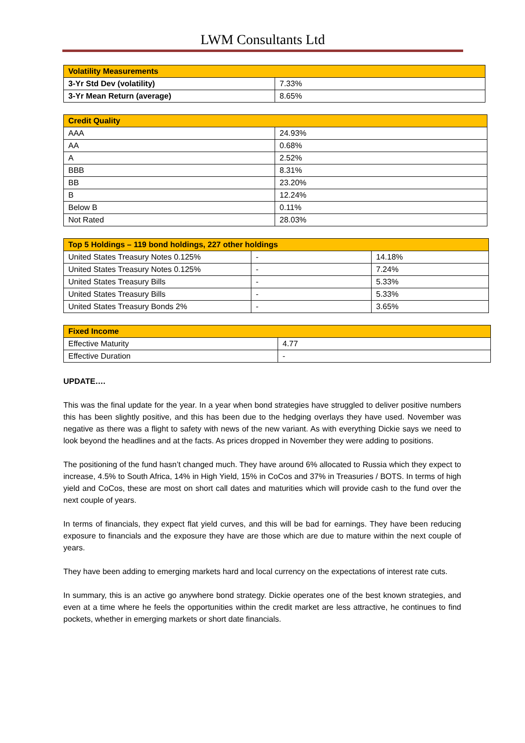LWM Consultants Ltd
| Volatility Measurements | |
| --- | --- |
| 3-Yr Std Dev (volatility) | 7.33% |
| 3-Yr Mean Return (average) | 8.65% |
| Credit Quality | |
| --- | --- |
| AAA | 24.93% |
| AA | 0.68% |
| A | 2.52% |
| BBB | 8.31% |
| BB | 23.20% |
| B | 12.24% |
| Below B | 0.11% |
| Not Rated | 28.03% |
| Top 5 Holdings – 119 bond holdings, 227 other holdings | | |
| --- | --- | --- |
| United States Treasury Notes 0.125% | - | 14.18% |
| United States Treasury Notes 0.125% | - | 7.24% |
| United States Treasury Bills | - | 5.33% |
| United States Treasury Bills | - | 5.33% |
| United States Treasury Bonds 2% | - | 3.65% |
| Fixed Income | |
| --- | --- |
| Effective Maturity | 4.77 |
| Effective Duration | - |
UPDATE….
This was the final update for the year. In a year when bond strategies have struggled to deliver positive numbers this has been slightly positive, and this has been due to the hedging overlays they have used. November was negative as there was a flight to safety with news of the new variant. As with everything Dickie says we need to look beyond the headlines and at the facts. As prices dropped in November they were adding to positions.
The positioning of the fund hasn’t changed much. They have around 6% allocated to Russia which they expect to increase, 4.5% to South Africa, 14% in High Yield, 15% in CoCos and 37% in Treasuries / BOTS. In terms of high yield and CoCos, these are most on short call dates and maturities which will provide cash to the fund over the next couple of years.
In terms of financials, they expect flat yield curves, and this will be bad for earnings. They have been reducing exposure to financials and the exposure they have are those which are due to mature within the next couple of years.
They have been adding to emerging markets hard and local currency on the expectations of interest rate cuts.
In summary, this is an active go anywhere bond strategy. Dickie operates one of the best known strategies, and even at a time where he feels the opportunities within the credit market are less attractive, he continues to find pockets, whether in emerging markets or short date financials.